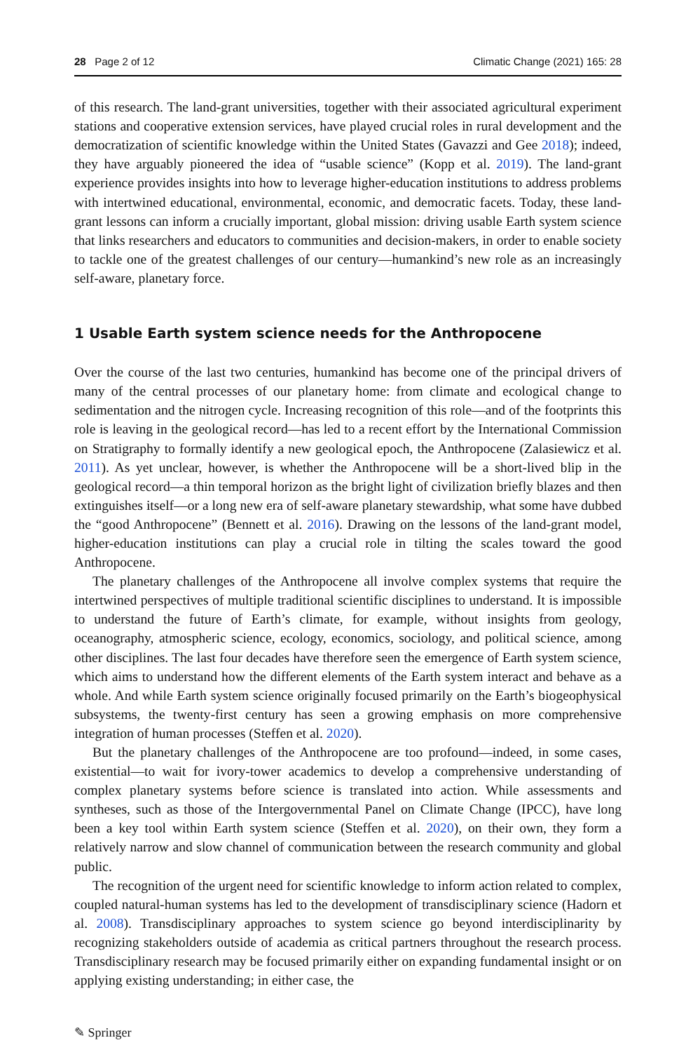28 Page 2 of 12 Climatic Change (2021) 165: 28
of this research. The land-grant universities, together with their associated agricultural experiment stations and cooperative extension services, have played crucial roles in rural development and the democratization of scientific knowledge within the United States (Gavazzi and Gee 2018); indeed, they have arguably pioneered the idea of “usable science” (Kopp et al. 2019). The land-grant experience provides insights into how to leverage higher-education institutions to address problems with intertwined educational, environmental, economic, and democratic facets. Today, these land-grant lessons can inform a crucially important, global mission: driving usable Earth system science that links researchers and educators to communities and decision-makers, in order to enable society to tackle one of the greatest challenges of our century—humankind’s new role as an increasingly self-aware, planetary force.
1 Usable Earth system science needs for the Anthropocene
Over the course of the last two centuries, humankind has become one of the principal drivers of many of the central processes of our planetary home: from climate and ecological change to sedimentation and the nitrogen cycle. Increasing recognition of this role—and of the footprints this role is leaving in the geological record—has led to a recent effort by the International Commission on Stratigraphy to formally identify a new geological epoch, the Anthropocene (Zalasiewicz et al. 2011). As yet unclear, however, is whether the Anthropocene will be a short-lived blip in the geological record—a thin temporal horizon as the bright light of civilization briefly blazes and then extinguishes itself—or a long new era of self-aware planetary stewardship, what some have dubbed the “good Anthropocene” (Bennett et al. 2016). Drawing on the lessons of the land-grant model, higher-education institutions can play a crucial role in tilting the scales toward the good Anthropocene.
The planetary challenges of the Anthropocene all involve complex systems that require the intertwined perspectives of multiple traditional scientific disciplines to understand. It is impossible to understand the future of Earth’s climate, for example, without insights from geology, oceanography, atmospheric science, ecology, economics, sociology, and political science, among other disciplines. The last four decades have therefore seen the emergence of Earth system science, which aims to understand how the different elements of the Earth system interact and behave as a whole. And while Earth system science originally focused primarily on the Earth’s biogeophysical subsystems, the twenty-first century has seen a growing emphasis on more comprehensive integration of human processes (Steffen et al. 2020).
But the planetary challenges of the Anthropocene are too profound—indeed, in some cases, existential—to wait for ivory-tower academics to develop a comprehensive understanding of complex planetary systems before science is translated into action. While assessments and syntheses, such as those of the Intergovernmental Panel on Climate Change (IPCC), have long been a key tool within Earth system science (Steffen et al. 2020), on their own, they form a relatively narrow and slow channel of communication between the research community and global public.
The recognition of the urgent need for scientific knowledge to inform action related to complex, coupled natural-human systems has led to the development of transdisciplinary science (Hadorn et al. 2008). Transdisciplinary approaches to system science go beyond interdisciplinarity by recognizing stakeholders outside of academia as critical partners throughout the research process. Transdisciplinary research may be focused primarily either on expanding fundamental insight or on applying existing understanding; in either case, the
✎ Springer